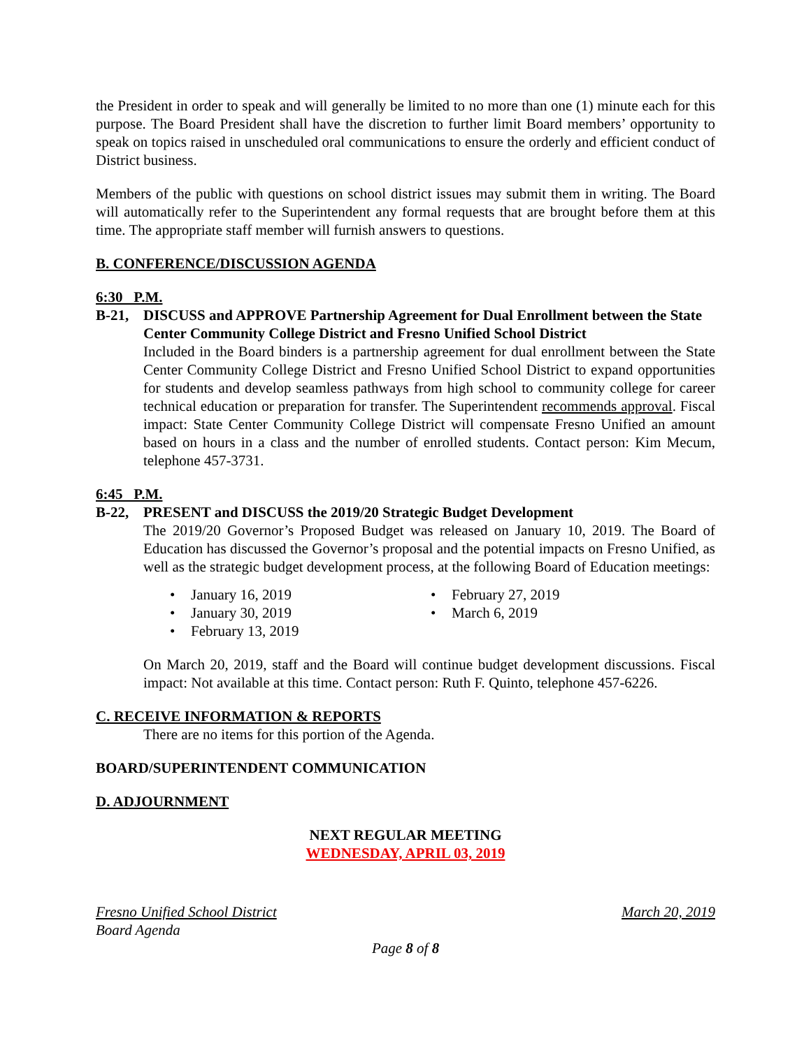the President in order to speak and will generally be limited to no more than one (1) minute each for this purpose. The Board President shall have the discretion to further limit Board members’ opportunity to speak on topics raised in unscheduled oral communications to ensure the orderly and efficient conduct of District business.
Members of the public with questions on school district issues may submit them in writing. The Board will automatically refer to the Superintendent any formal requests that are brought before them at this time. The appropriate staff member will furnish answers to questions.
B. CONFERENCE/DISCUSSION AGENDA
6:30 P.M.
B-21, DISCUSS and APPROVE Partnership Agreement for Dual Enrollment between the State Center Community College District and Fresno Unified School District
Included in the Board binders is a partnership agreement for dual enrollment between the State Center Community College District and Fresno Unified School District to expand opportunities for students and develop seamless pathways from high school to community college for career technical education or preparation for transfer. The Superintendent recommends approval. Fiscal impact: State Center Community College District will compensate Fresno Unified an amount based on hours in a class and the number of enrolled students. Contact person: Kim Mecum, telephone 457-3731.
6:45 P.M.
B-22, PRESENT and DISCUSS the 2019/20 Strategic Budget Development
The 2019/20 Governor’s Proposed Budget was released on January 10, 2019. The Board of Education has discussed the Governor’s proposal and the potential impacts on Fresno Unified, as well as the strategic budget development process, at the following Board of Education meetings:
January 16, 2019
January 30, 2019
February 13, 2019
February 27, 2019
March 6, 2019
On March 20, 2019, staff and the Board will continue budget development discussions. Fiscal impact: Not available at this time. Contact person: Ruth F. Quinto, telephone 457-6226.
C. RECEIVE INFORMATION & REPORTS
There are no items for this portion of the Agenda.
BOARD/SUPERINTENDENT COMMUNICATION
D. ADJOURNMENT
NEXT REGULAR MEETING
WEDNESDAY, APRIL 03, 2019
Fresno Unified School District March 20, 2019
Board Agenda
Page 8 of 8